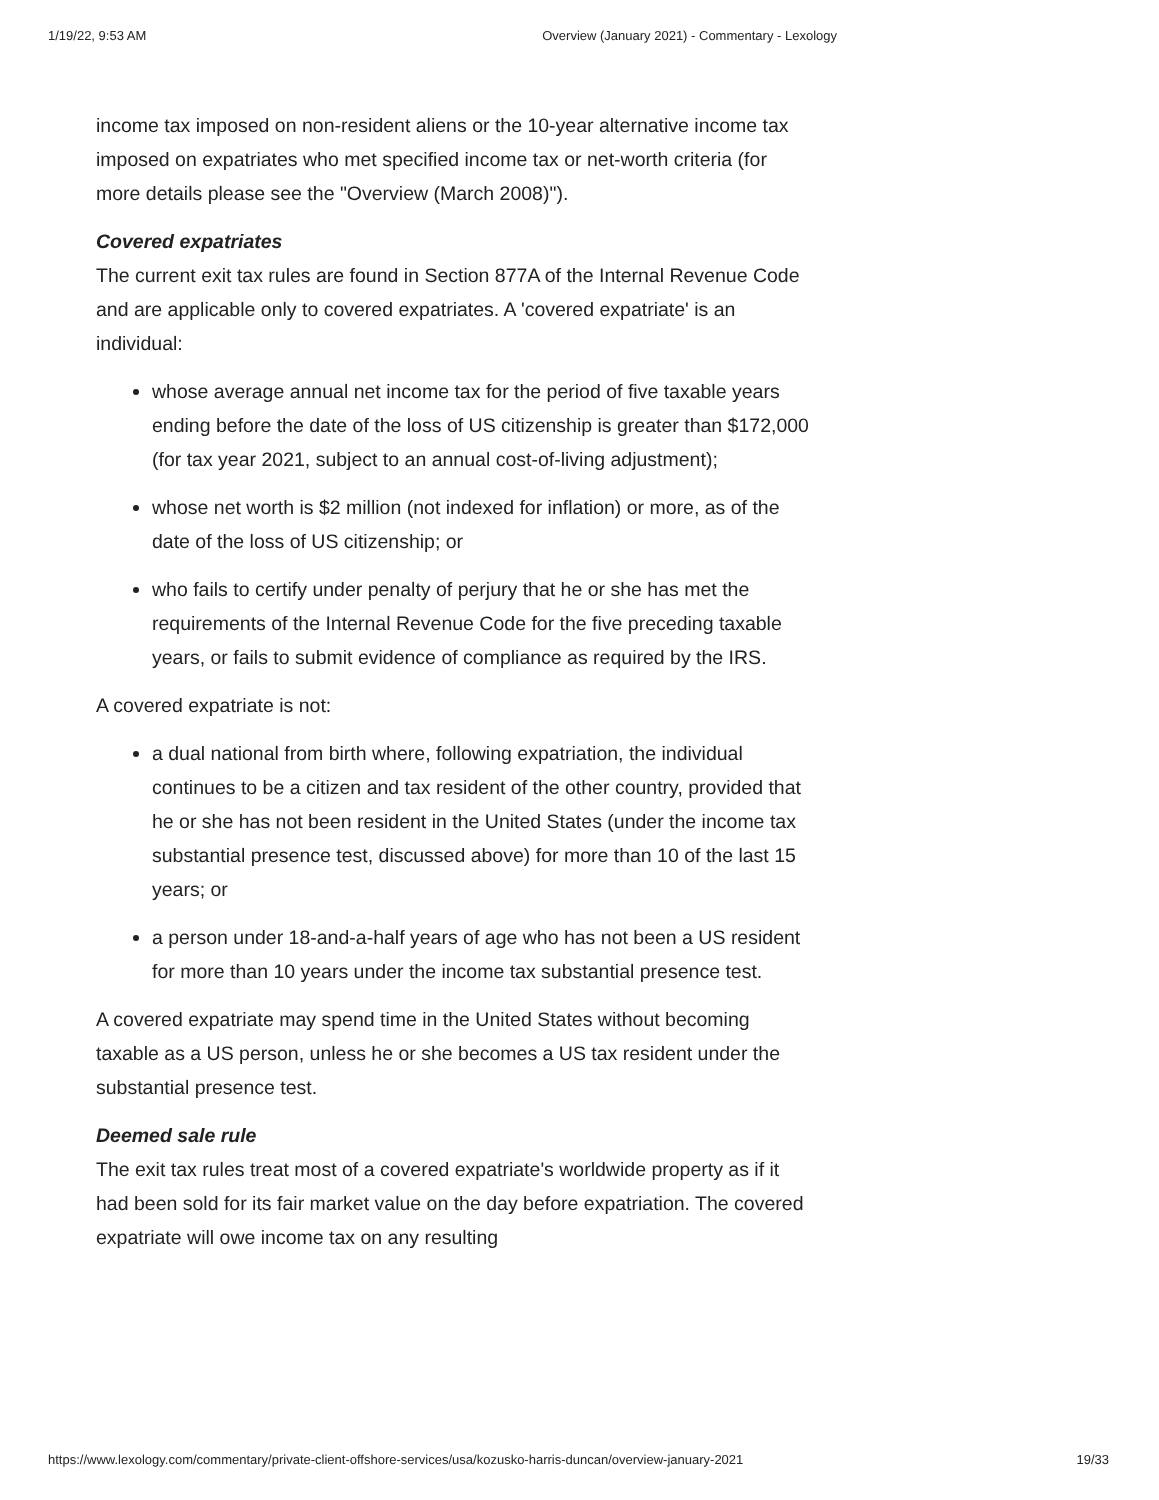1/19/22, 9:53 AM Overview (January 2021) - Commentary - Lexology
income tax imposed on non-resident aliens or the 10-year alternative income tax imposed on expatriates who met specified income tax or net-worth criteria (for more details please see the "Overview (March 2008)").
Covered expatriates
The current exit tax rules are found in Section 877A of the Internal Revenue Code and are applicable only to covered expatriates. A 'covered expatriate' is an individual:
whose average annual net income tax for the period of five taxable years ending before the date of the loss of US citizenship is greater than $172,000 (for tax year 2021, subject to an annual cost-of-living adjustment);
whose net worth is $2 million (not indexed for inflation) or more, as of the date of the loss of US citizenship; or
who fails to certify under penalty of perjury that he or she has met the requirements of the Internal Revenue Code for the five preceding taxable years, or fails to submit evidence of compliance as required by the IRS.
A covered expatriate is not:
a dual national from birth where, following expatriation, the individual continues to be a citizen and tax resident of the other country, provided that he or she has not been resident in the United States (under the income tax substantial presence test, discussed above) for more than 10 of the last 15 years; or
a person under 18-and-a-half years of age who has not been a US resident for more than 10 years under the income tax substantial presence test.
A covered expatriate may spend time in the United States without becoming taxable as a US person, unless he or she becomes a US tax resident under the substantial presence test.
Deemed sale rule
The exit tax rules treat most of a covered expatriate's worldwide property as if it had been sold for its fair market value on the day before expatriation. The covered expatriate will owe income tax on any resulting
https://www.lexology.com/commentary/private-client-offshore-services/usa/kozusko-harris-duncan/overview-january-2021 19/33